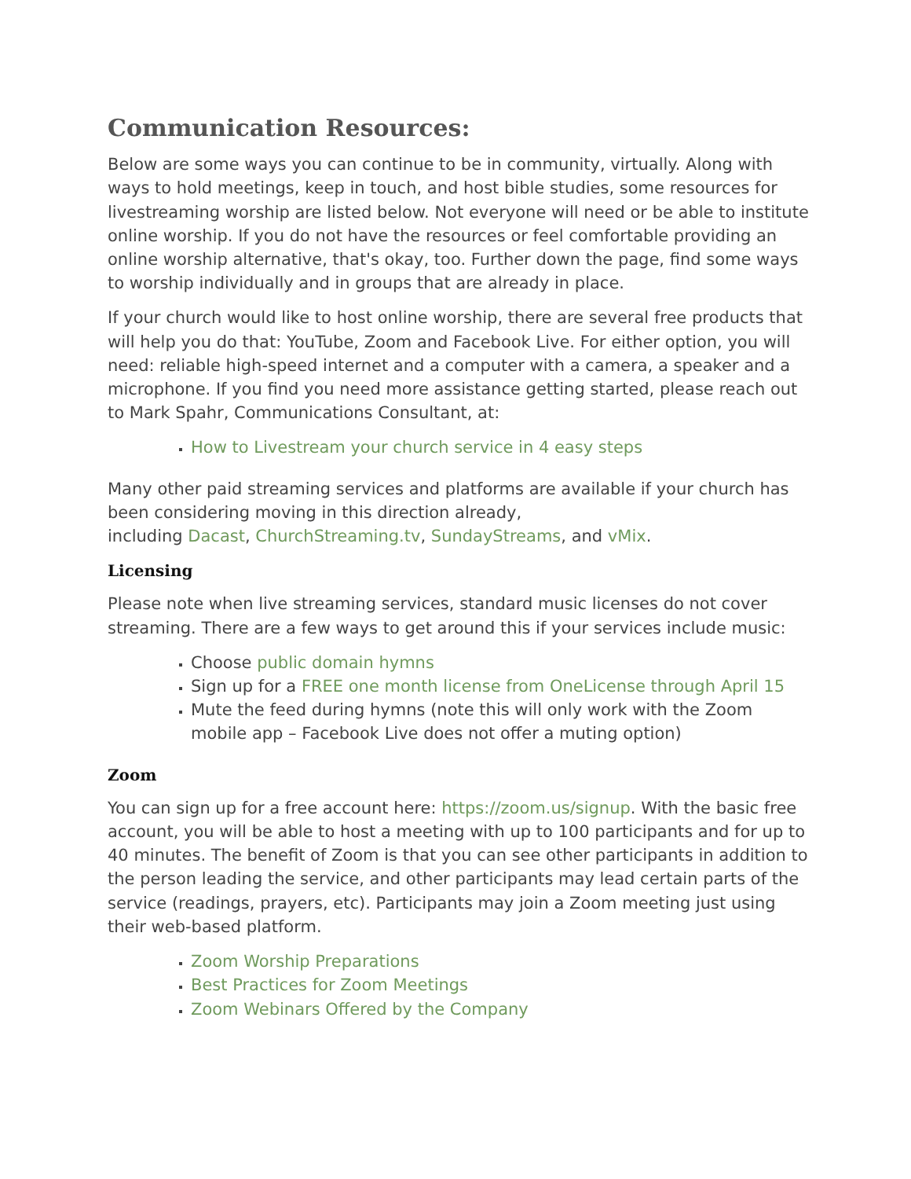Communication Resources:
Below are some ways you can continue to be in community, virtually. Along with ways to hold meetings, keep in touch, and host bible studies, some resources for livestreaming worship are listed below. Not everyone will need or be able to institute online worship. If you do not have the resources or feel comfortable providing an online worship alternative, that's okay, too. Further down the page, find some ways to worship individually and in groups that are already in place.
If your church would like to host online worship, there are several free products that will help you do that: YouTube, Zoom and Facebook Live. For either option, you will need: reliable high-speed internet and a computer with a camera, a speaker and a microphone. If you find you need more assistance getting started, please reach out to Mark Spahr, Communications Consultant, at:
How to Livestream your church service in 4 easy steps
Many other paid streaming services and platforms are available if your church has been considering moving in this direction already,
including Dacast, ChurchStreaming.tv, SundayStreams, and vMix.
Licensing
Please note when live streaming services, standard music licenses do not cover streaming. There are a few ways to get around this if your services include music:
Choose public domain hymns
Sign up for a FREE one month license from OneLicense through April 15
Mute the feed during hymns (note this will only work with the Zoom mobile app – Facebook Live does not offer a muting option)
Zoom
You can sign up for a free account here: https://zoom.us/signup. With the basic free account, you will be able to host a meeting with up to 100 participants and for up to 40 minutes. The benefit of Zoom is that you can see other participants in addition to the person leading the service, and other participants may lead certain parts of the service (readings, prayers, etc). Participants may join a Zoom meeting just using their web-based platform.
Zoom Worship Preparations
Best Practices for Zoom Meetings
Zoom Webinars Offered by the Company